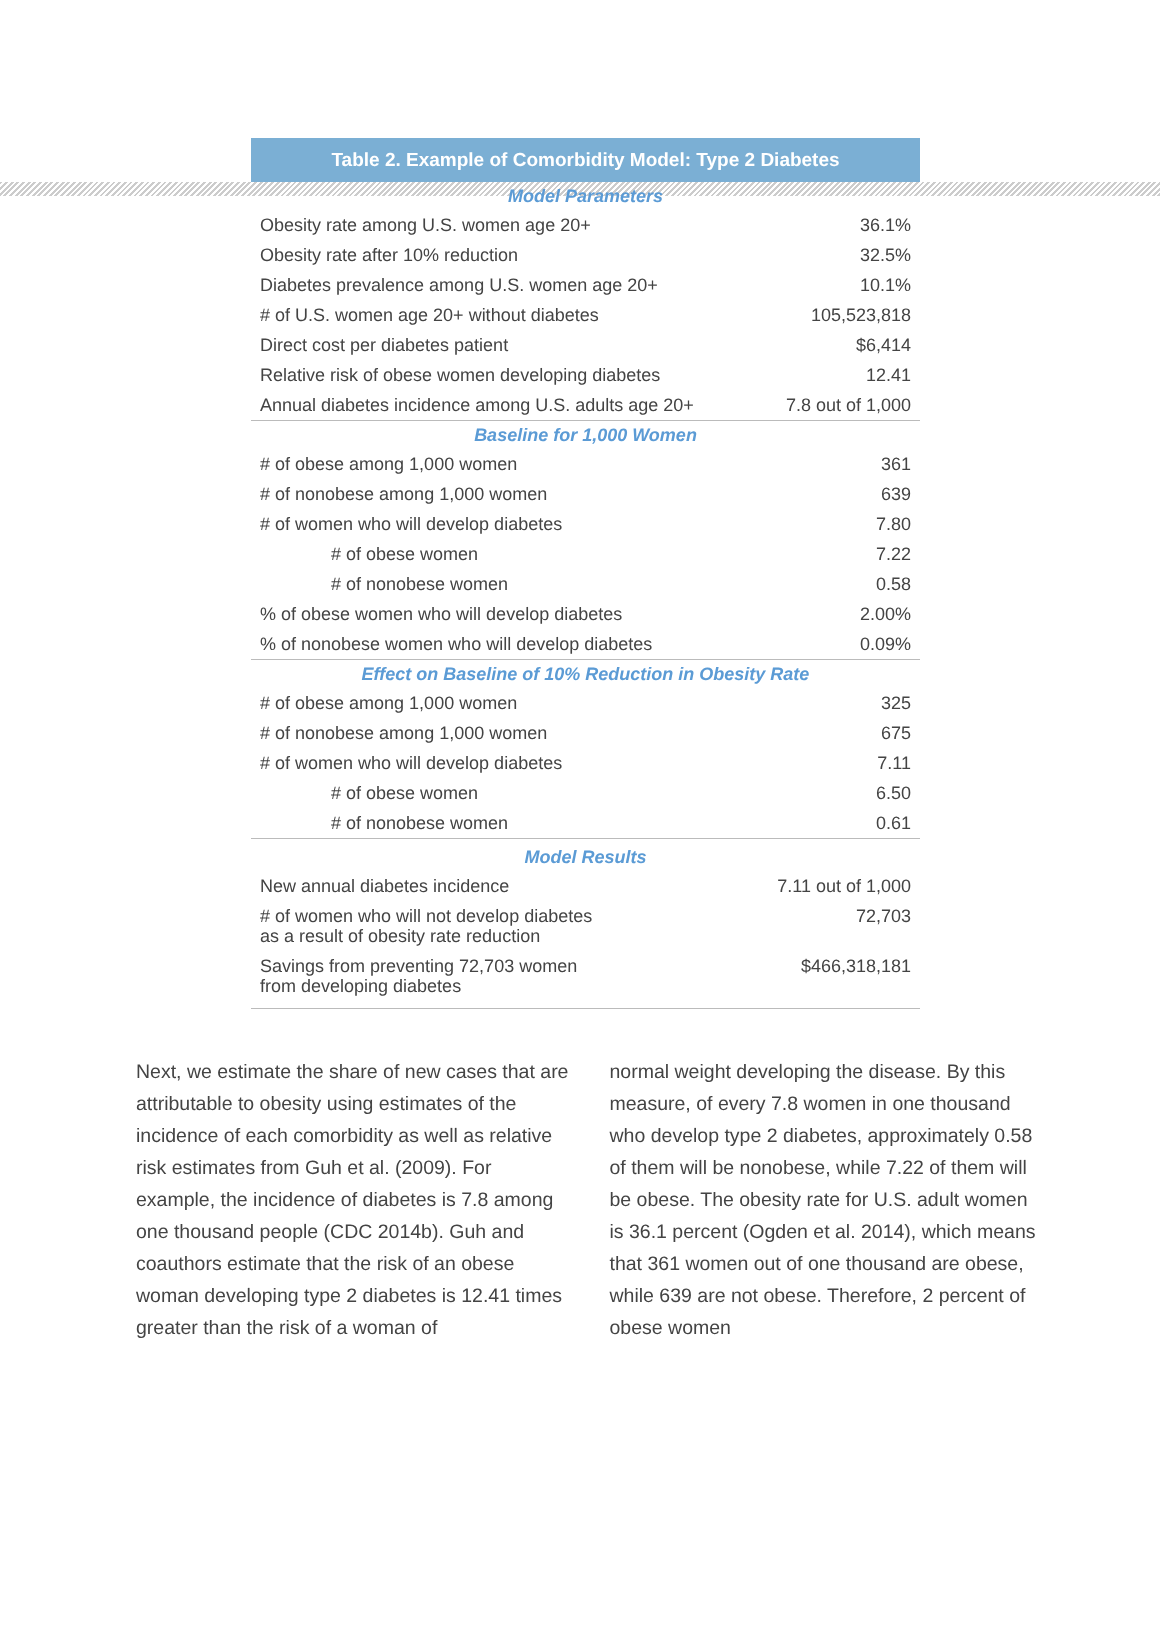| Table 2. Example of Comorbidity Model: Type 2 Diabetes | |
| --- | --- |
| Model Parameters | |
| Obesity rate among U.S. women age 20+ | 36.1% |
| Obesity rate after 10% reduction | 32.5% |
| Diabetes prevalence among U.S. women age 20+ | 10.1% |
| # of U.S. women age 20+ without diabetes | 105,523,818 |
| Direct cost per diabetes patient | $6,414 |
| Relative risk of obese women developing diabetes | 12.41 |
| Annual diabetes incidence among U.S. adults age 20+ | 7.8 out of 1,000 |
| Baseline for 1,000 Women | |
| # of obese among 1,000 women | 361 |
| # of nonobese among 1,000 women | 639 |
| # of women who will develop diabetes | 7.80 |
| # of obese women | 7.22 |
| # of nonobese women | 0.58 |
| % of obese women who will develop diabetes | 2.00% |
| % of nonobese women who will develop diabetes | 0.09% |
| Effect on Baseline of 10% Reduction in Obesity Rate | |
| # of obese among 1,000 women | 325 |
| # of nonobese among 1,000 women | 675 |
| # of women who will develop diabetes | 7.11 |
| # of obese women | 6.50 |
| # of nonobese women | 0.61 |
| Model Results | |
| New annual diabetes incidence | 7.11 out of 1,000 |
| # of women who will not develop diabetes as a result of obesity rate reduction | 72,703 |
| Savings from preventing 72,703 women from developing diabetes | $466,318,181 |
Next, we estimate the share of new cases that are attributable to obesity using estimates of the incidence of each comorbidity as well as relative risk estimates from Guh et al. (2009). For example, the incidence of diabetes is 7.8 among one thousand people (CDC 2014b). Guh and coauthors estimate that the risk of an obese woman developing type 2 diabetes is 12.41 times greater than the risk of a woman of
normal weight developing the disease. By this measure, of every 7.8 women in one thousand who develop type 2 diabetes, approximately 0.58 of them will be nonobese, while 7.22 of them will be obese. The obesity rate for U.S. adult women is 36.1 percent (Ogden et al. 2014), which means that 361 women out of one thousand are obese, while 639 are not obese. Therefore, 2 percent of obese women